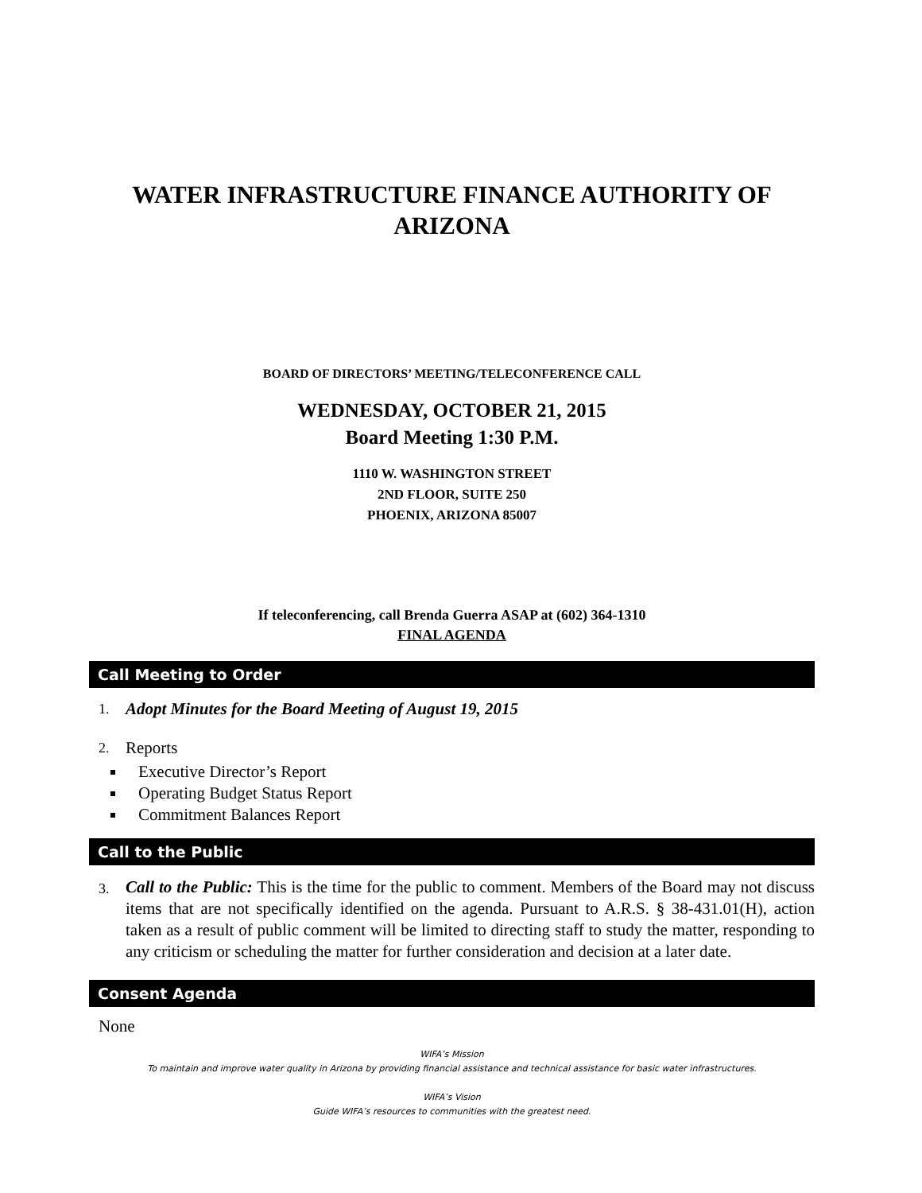WATER INFRASTRUCTURE FINANCE AUTHORITY OF ARIZONA
BOARD OF DIRECTORS’ MEETING/TELECONFERENCE CALL
WEDNESDAY, OCTOBER 21, 2015
Board Meeting 1:30 P.M.
1110 W. WASHINGTON STREET
2ND FLOOR, SUITE 250
PHOENIX, ARIZONA 85007
If teleconferencing, call Brenda Guerra ASAP at (602) 364-1310
FINAL AGENDA
Call Meeting to Order
1. Adopt Minutes for the Board Meeting of August 19, 2015
2. Reports
Executive Director’s Report
Operating Budget Status Report
Commitment Balances Report
Call to the Public
3. Call to the Public: This is the time for the public to comment. Members of the Board may not discuss items that are not specifically identified on the agenda. Pursuant to A.R.S. § 38-431.01(H), action taken as a result of public comment will be limited to directing staff to study the matter, responding to any criticism or scheduling the matter for further consideration and decision at a later date.
Consent Agenda
None
WIFA’s Mission
To maintain and improve water quality in Arizona by providing financial assistance and technical assistance for basic water infrastructures.
WIFA’s Vision
Guide WIFA’s resources to communities with the greatest need.